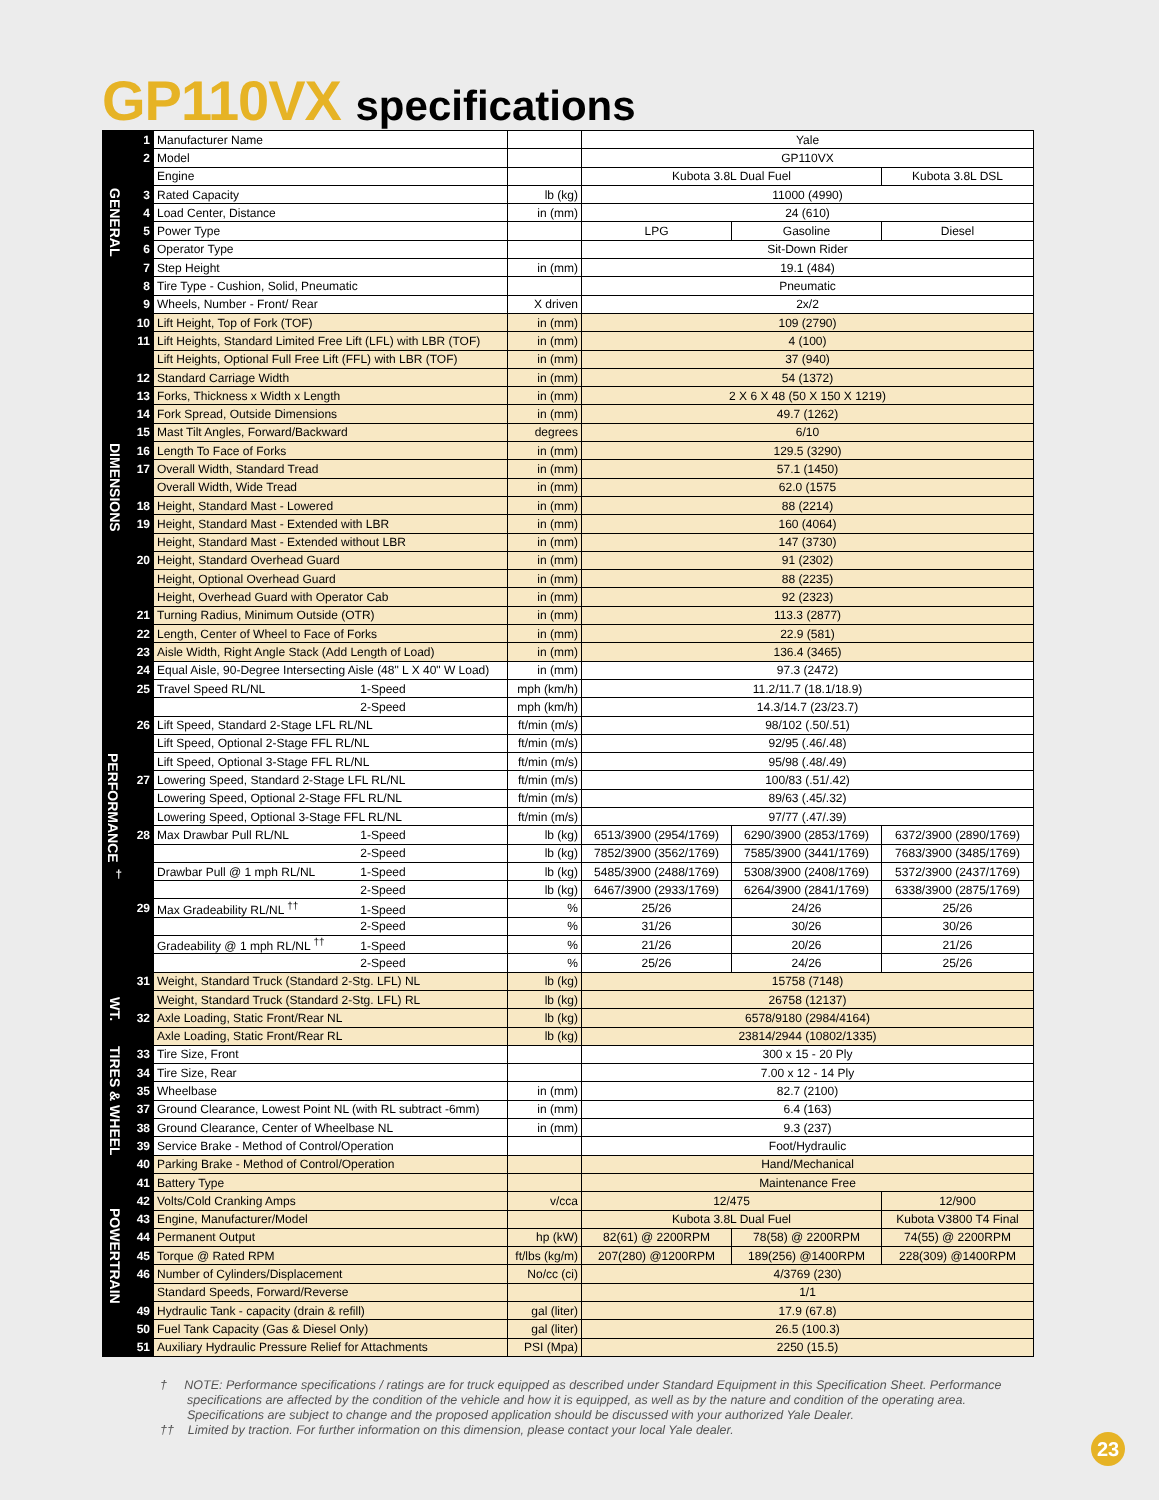GP110VX specifications
| GENERAL | 1 | Manufacturer Name | | Yale | | |
| | 2 | Model | | GP110VX | | |
| | | Engine | | Kubota 3.8L Dual Fuel | | Kubota 3.8L DSL |
| | 3 | Rated Capacity | lb (kg) | 11000 (4990) | | |
| | 4 | Load Center, Distance | in (mm) | 24 (610) | | |
| | 5 | Power Type | | LPG | Gasoline | Diesel |
| | 6 | Operator Type | | Sit-Down Rider | | |
| | 7 | Step Height | in (mm) | 19.1 (484) | | |
| | 8 | Tire Type - Cushion, Solid, Pneumatic | | Pneumatic | | |
| | 9 | Wheels, Number - Front/ Rear | X driven | 2x/2 | | |
| DIMENSIONS | 10 | Lift Height, Top of Fork (TOF) | in (mm) | 109 (2790) | | |
| | 11 | Lift Heights, Standard Limited Free Lift (LFL) with LBR (TOF) | in (mm) | 4 (100) | | |
| | | Lift Heights, Optional Full Free Lift (FFL) with LBR (TOF) | in (mm) | 37 (940) | | |
| | 12 | Standard Carriage Width | in (mm) | 54 (1372) | | |
| | 13 | Forks, Thickness x Width x Length | in (mm) | 2 X 6 X 48 (50 X 150 X 1219) | | |
| | 14 | Fork Spread, Outside Dimensions | in (mm) | 49.7 (1262) | | |
| | 15 | Mast Tilt Angles, Forward/Backward | degrees | 6/10 | | |
| | 16 | Length To Face of Forks | in (mm) | 129.5 (3290) | | |
| | 17 | Overall Width, Standard Tread | in (mm) | 57.1 (1450) | | |
| | | Overall Width, Wide Tread | in (mm) | 62.0 (1575 | | |
| | 18 | Height, Standard Mast - Lowered | in (mm) | 88 (2214) | | |
| | 19 | Height, Standard Mast - Extended with LBR | in (mm) | 160 (4064) | | |
| | | Height, Standard Mast - Extended without LBR | in (mm) | 147 (3730) | | |
| | 20 | Height, Standard Overhead Guard | in (mm) | 91 (2302) | | |
| | | Height, Optional Overhead Guard | in (mm) | 88 (2235) | | |
| | | Height, Overhead Guard with Operator Cab | in (mm) | 92 (2323) | | |
| | 21 | Turning Radius, Minimum Outside (OTR) | in (mm) | 113.3 (2877) | | |
| | 22 | Length, Center of Wheel to Face of Forks | in (mm) | 22.9 (581) | | |
| | 23 | Aisle Width, Right Angle Stack (Add Length of Load) | in (mm) | 136.4 (3465) | | |
| PERFORMANCE <sup>†</sup> | 24 | Equal Aisle, 90-Degree Intersecting Aisle (48" L X 40" W Load) | in (mm) | 97.3 (2472) | | |
| | 25 | Travel Speed RL/NL 1-Speed | mph (km/h) | 11.2/11.7 (18.1/18.9) | | |
| | | 2-Speed | mph (km/h) | 14.3/14.7 (23/23.7) | | |
| | 26 | Lift Speed, Standard 2-Stage LFL RL/NL | ft/min (m/s) | 98/102 (.50/.51) | | |
| | | Lift Speed, Optional 2-Stage FFL RL/NL | ft/min (m/s) | 92/95 (.46/.48) | | |
| | | Lift Speed, Optional 3-Stage FFL RL/NL | ft/min (m/s) | 95/98 (.48/.49) | | |
| | 27 | Lowering Speed, Standard 2-Stage LFL RL/NL | ft/min (m/s) | 100/83 (.51/.42) | | |
| | | Lowering Speed, Optional 2-Stage FFL RL/NL | ft/min (m/s) | 89/63 (.45/.32) | | |
| | | Lowering Speed, Optional 3-Stage FFL RL/NL | ft/min (m/s) | 97/77 (.47/.39) | | |
| | 28 | Max Drawbar Pull RL/NL 1-Speed | lb (kg) | 6513/3900 (2954/1769) | 6290/3900 (2853/1769) | 6372/3900 (2890/1769) |
| | | 2-Speed | lb (kg) | 7852/3900 (3562/1769) | 7585/3900 (3441/1769) | 7683/3900 (3485/1769) |
| | | Drawbar Pull @ 1 mph RL/NL 1-Speed | lb (kg) | 5485/3900 (2488/1769) | 5308/3900 (2408/1769) | 5372/3900 (2437/1769) |
| | | 2-Speed | lb (kg) | 6467/3900 (2933/1769) | 6264/3900 (2841/1769) | 6338/3900 (2875/1769) |
| | 29 | Max Gradeability RL/NL <sup>††</sup> 1-Speed | % | 25/26 | 24/26 | 25/26 |
| | | 2-Speed | % | 31/26 | 30/26 | 30/26 |
| | | Gradeability @ 1 mph RL/NL <sup>††</sup> 1-Speed | % | 21/26 | 20/26 | 21/26 |
| | | 2-Speed | % | 25/26 | 24/26 | 25/26 |
| WT. | 31 | Weight, Standard Truck (Standard 2-Stg. LFL) NL | lb (kg) | 15758 (7148) | | |
| | | Weight, Standard Truck (Standard 2-Stg. LFL) RL | lb (kg) | 26758 (12137) | | |
| | 32 | Axle Loading, Static Front/Rear NL | lb (kg) | 6578/9180 (2984/4164) | | |
| | | Axle Loading, Static Front/Rear RL | lb (kg) | 23814/2944 (10802/1335) | | |
| TIRES & WHEELS | 33 | Tire Size, Front | | 300 x 15 - 20 Ply | | |
| | 34 | Tire Size, Rear | | 7.00 x 12 - 14 Ply | | |
| | 35 | Wheelbase | in (mm) | 82.7 (2100) | | |
| | 37 | Ground Clearance, Lowest Point NL (with RL subtract -6mm) | in (mm) | 6.4 (163) | | |
| | 38 | Ground Clearance, Center of Wheelbase NL | in (mm) | 9.3 (237) | | |
| | 39 | Service Brake - Method of Control/Operation | | Foot/Hydraulic | | |
| POWERTRAIN | 40 | Parking Brake - Method of Control/Operation | | Hand/Mechanical | | |
| | 41 | Battery Type | | Maintenance Free | | |
| | 42 | Volts/Cold Cranking Amps | v/cca | 12/475 | | 12/900 |
| | 43 | Engine, Manufacturer/Model | | Kubota 3.8L Dual Fuel | | Kubota V3800 T4 Final |
| | 44 | Permanent Output | hp (kW) | 82(61) @ 2200RPM | 78(58) @ 2200RPM | 74(55) @ 2200RPM |
| | 45 | Torque @ Rated RPM | ft/lbs (kg/m) | 207(280) @1200RPM | 189(256) @1400RPM | 228(309) @1400RPM |
| | 46 | Number of Cylinders/Displacement | No/cc (ci) | 4/3769 (230) | | |
| | | Standard Speeds, Forward/Reverse | | 1/1 | | |
| | 49 | Hydraulic Tank - capacity (drain & refill) | gal (liter) | 17.9 (67.8) | | |
| | 50 | Fuel Tank Capacity (Gas & Diesel Only) | gal (liter) | 26.5 (100.3) | | |
| | 51 | Auxiliary Hydraulic Pressure Relief for Attachments | PSI (Mpa) | 2250 (15.5) | | |
† NOTE: Performance specifications / ratings are for truck equipped as described under Standard Equipment in this Specification Sheet. Performance specifications are affected by the condition of the vehicle and how it is equipped, as well as by the nature and condition of the operating area. Specifications are subject to change and the proposed application should be discussed with your authorized Yale Dealer.
†† Limited by traction. For further information on this dimension, please contact your local Yale dealer.
23